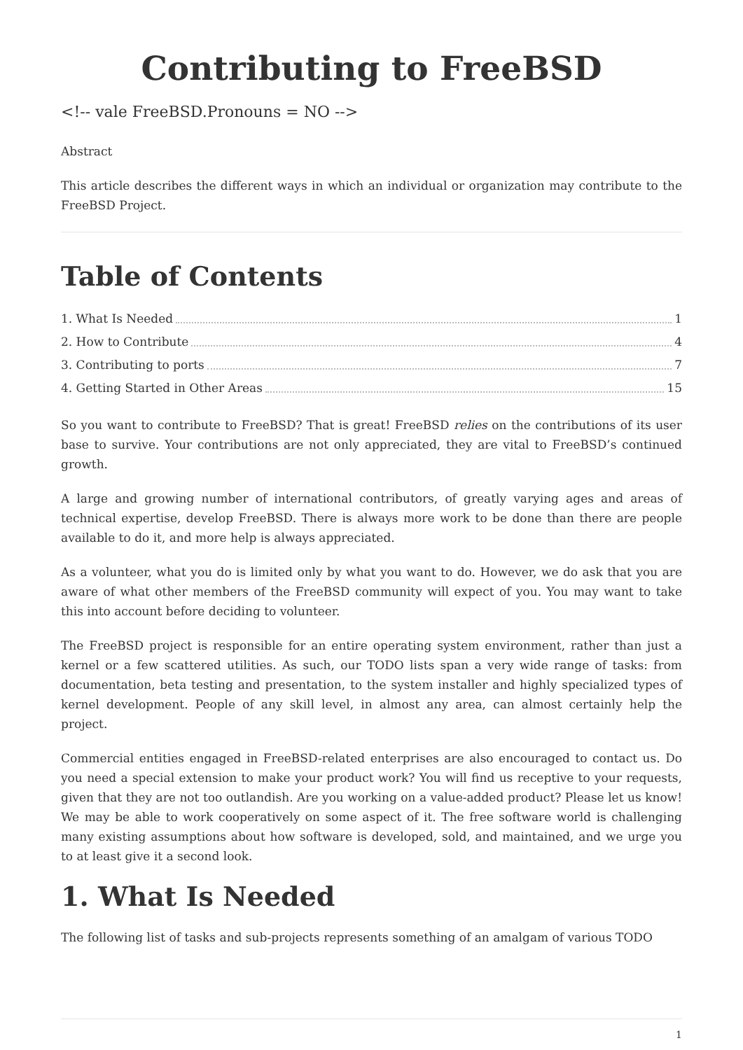Contributing to FreeBSD
<!-- vale FreeBSD.Pronouns = NO -->
Abstract
This article describes the different ways in which an individual or organization may contribute to the FreeBSD Project.
Table of Contents
1. What Is Needed 1
2. How to Contribute 4
3. Contributing to ports 7
4. Getting Started in Other Areas 15
So you want to contribute to FreeBSD? That is great! FreeBSD relies on the contributions of its user base to survive. Your contributions are not only appreciated, they are vital to FreeBSD’s continued growth.
A large and growing number of international contributors, of greatly varying ages and areas of technical expertise, develop FreeBSD. There is always more work to be done than there are people available to do it, and more help is always appreciated.
As a volunteer, what you do is limited only by what you want to do. However, we do ask that you are aware of what other members of the FreeBSD community will expect of you. You may want to take this into account before deciding to volunteer.
The FreeBSD project is responsible for an entire operating system environment, rather than just a kernel or a few scattered utilities. As such, our TODO lists span a very wide range of tasks: from documentation, beta testing and presentation, to the system installer and highly specialized types of kernel development. People of any skill level, in almost any area, can almost certainly help the project.
Commercial entities engaged in FreeBSD-related enterprises are also encouraged to contact us. Do you need a special extension to make your product work? You will find us receptive to your requests, given that they are not too outlandish. Are you working on a value-added product? Please let us know! We may be able to work cooperatively on some aspect of it. The free software world is challenging many existing assumptions about how software is developed, sold, and maintained, and we urge you to at least give it a second look.
1. What Is Needed
The following list of tasks and sub-projects represents something of an amalgam of various TODO
1